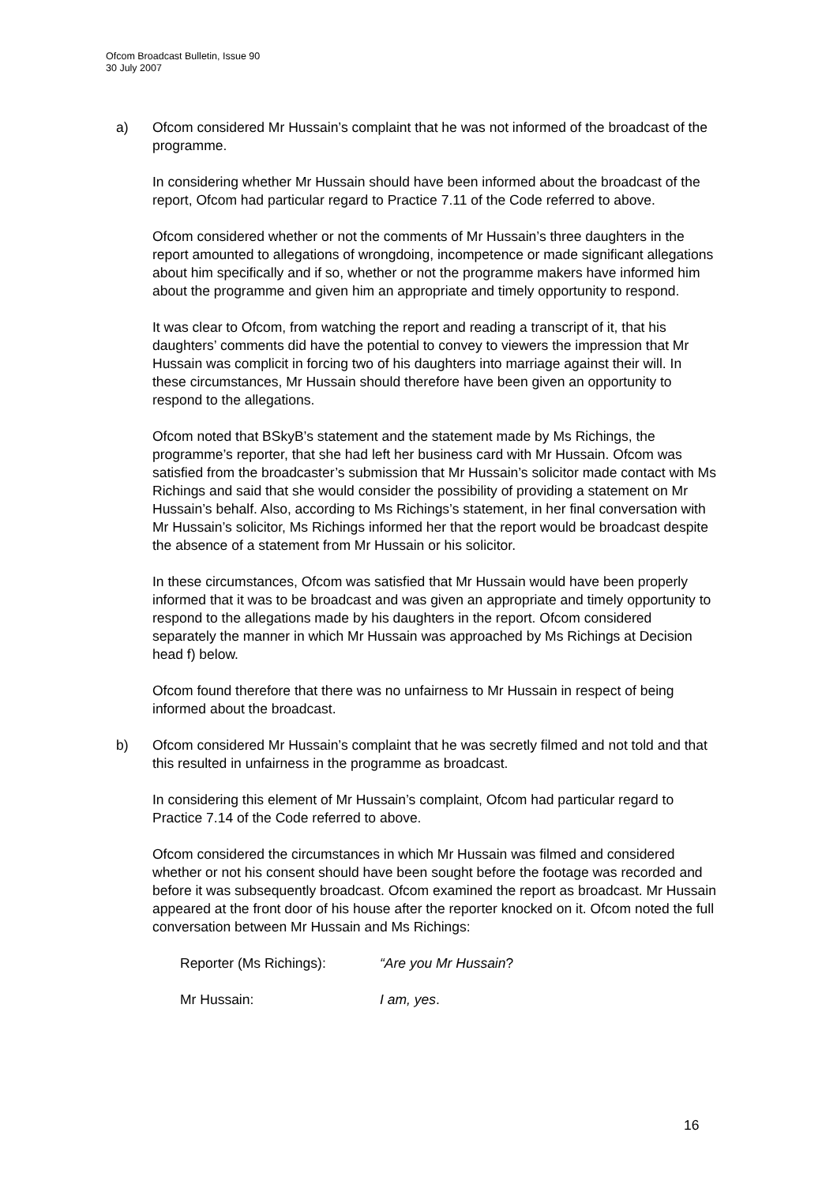Ofcom Broadcast Bulletin, Issue 90
30 July 2007
a) Ofcom considered Mr Hussain’s complaint that he was not informed of the broadcast of the programme.
In considering whether Mr Hussain should have been informed about the broadcast of the report, Ofcom had particular regard to Practice 7.11 of the Code referred to above.
Ofcom considered whether or not the comments of Mr Hussain’s three daughters in the report amounted to allegations of wrongdoing, incompetence or made significant allegations about him specifically and if so, whether or not the programme makers have informed him about the programme and given him an appropriate and timely opportunity to respond.
It was clear to Ofcom, from watching the report and reading a transcript of it, that his daughters’ comments did have the potential to convey to viewers the impression that Mr Hussain was complicit in forcing two of his daughters into marriage against their will. In these circumstances, Mr Hussain should therefore have been given an opportunity to respond to the allegations.
Ofcom noted that BSkyB’s statement and the statement made by Ms Richings, the programme’s reporter, that she had left her business card with Mr Hussain. Ofcom was satisfied from the broadcaster’s submission that Mr Hussain’s solicitor made contact with Ms Richings and said that she would consider the possibility of providing a statement on Mr Hussain’s behalf. Also, according to Ms Richings’s statement, in her final conversation with Mr Hussain’s solicitor, Ms Richings informed her that the report would be broadcast despite the absence of a statement from Mr Hussain or his solicitor.
In these circumstances, Ofcom was satisfied that Mr Hussain would have been properly informed that it was to be broadcast and was given an appropriate and timely opportunity to respond to the allegations made by his daughters in the report. Ofcom considered separately the manner in which Mr Hussain was approached by Ms Richings at Decision head f) below.
Ofcom found therefore that there was no unfairness to Mr Hussain in respect of being informed about the broadcast.
b) Ofcom considered Mr Hussain’s complaint that he was secretly filmed and not told and that this resulted in unfairness in the programme as broadcast.
In considering this element of Mr Hussain’s complaint, Ofcom had particular regard to Practice 7.14 of the Code referred to above.
Ofcom considered the circumstances in which Mr Hussain was filmed and considered whether or not his consent should have been sought before the footage was recorded and before it was subsequently broadcast. Ofcom examined the report as broadcast. Mr Hussain appeared at the front door of his house after the reporter knocked on it. Ofcom noted the full conversation between Mr Hussain and Ms Richings:
Reporter (Ms Richings): “Are you Mr Hussain?
Mr Hussain: I am, yes.
16